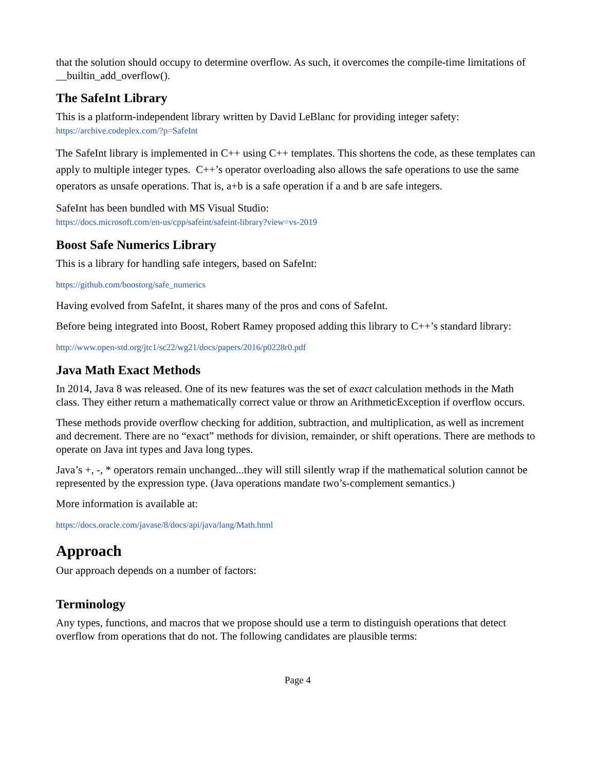that the solution should occupy to determine overflow. As such, it overcomes the compile-time limitations of __builtin_add_overflow().
The SafeInt Library
This is a platform-independent library written by David LeBlanc for providing integer safety:
https://archive.codeplex.com/?p=SafeInt
The SafeInt library is implemented in C++ using C++ templates. This shortens the code, as these templates can apply to multiple integer types. C++’s operator overloading also allows the safe operations to use the same operators as unsafe operations. That is, a+b is a safe operation if a and b are safe integers.
SafeInt has been bundled with MS Visual Studio:
https://docs.microsoft.com/en-us/cpp/safeint/safeint-library?view=vs-2019
Boost Safe Numerics Library
This is a library for handling safe integers, based on SafeInt:
https://github.com/boostorg/safe_numerics
Having evolved from SafeInt, it shares many of the pros and cons of SafeInt.
Before being integrated into Boost, Robert Ramey proposed adding this library to C++’s standard library:
http://www.open-std.org/jtc1/sc22/wg21/docs/papers/2016/p0228r0.pdf
Java Math Exact Methods
In 2014, Java 8 was released. One of its new features was the set of exact calculation methods in the Math class. They either return a mathematically correct value or throw an ArithmeticException if overflow occurs.
These methods provide overflow checking for addition, subtraction, and multiplication, as well as increment and decrement. There are no “exact” methods for division, remainder, or shift operations. There are methods to operate on Java int types and Java long types.
Java’s +, -, * operators remain unchanged...they will still silently wrap if the mathematical solution cannot be represented by the expression type. (Java operations mandate two’s-complement semantics.)
More information is available at:
https://docs.oracle.com/javase/8/docs/api/java/lang/Math.html
Approach
Our approach depends on a number of factors:
Terminology
Any types, functions, and macros that we propose should use a term to distinguish operations that detect overflow from operations that do not. The following candidates are plausible terms:
Page 4